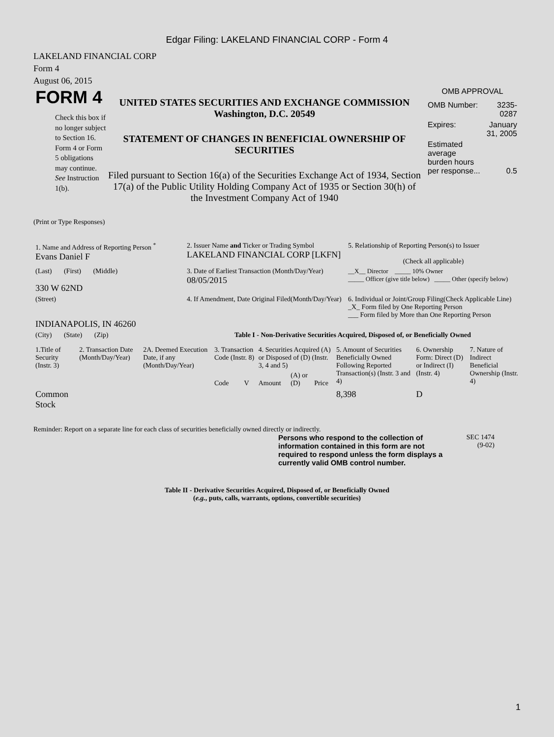Edgar Filing: LAKELAND FINANCIAL CORP - Form 4
LAKELAND FINANCIAL CORP
Form 4
August 06, 2015
FORM 4
Check this box if no longer subject to Section 16. Form 4 or Form 5 obligations may continue. See Instruction 1(b).
UNITED STATES SECURITIES AND EXCHANGE COMMISSION
Washington, D.C. 20549
STATEMENT OF CHANGES IN BENEFICIAL OWNERSHIP OF SECURITIES
Filed pursuant to Section 16(a) of the Securities Exchange Act of 1934, Section 17(a) of the Public Utility Holding Company Act of 1935 or Section 30(h) of the Investment Company Act of 1940
OMB APPROVAL
| OMB Number: | 3235-0287 |
| Expires: | January 31, 2005 |
| Estimated average burden hours per response... | 0.5 |
(Print or Type Responses)
| 1. Name and Address of Reporting Person <sup>*</sup> Evans Daniel F | 2. Issuer Name and Ticker or Trading Symbol LAKELAND FINANCIAL CORP [LKFN] | 5. Relationship of Reporting Person(s) to Issuer (Check all applicable) |
| (Last) (First) (Middle) 330 W 62ND | 3. Date of Earliest Transaction (Month/Day/Year) 08/05/2015 | __X__ Director _____ 10% Owner _____ Officer (give title below) _____ Other (specify below) |
| (Street) INDIANAPOLIS, IN 46260 | 4. If Amendment, Date Original Filed(Month/Day/Year) | 6. Individual or Joint/Group Filing(Check Applicable Line) _X_ Form filed by One Reporting Person ___ Form filed by More than One Reporting Person |
| (City) (State) (Zip) | Table I - Non-Derivative Securities Acquired, Disposed of, or Beneficially Owned | |
| 1.Title of Security (Instr. 3) | 2. Transaction Date (Month/Day/Year) | 2A. Deemed Execution Date, if any (Month/Day/Year) | 3. Transaction Code (Instr. 8) | | 4. Securities Acquired (A) or Disposed of (D) (Instr. 3, 4 and 5) | | | 5. Amount of Securities Beneficially Owned Following Reported Transaction(s) (Instr. 3 and 4) | 6. Ownership Form: Direct (D) or Indirect (I) (Instr. 4) | 7. Nature of Indirect Beneficial Ownership (Instr. 4) |
| --- | --- | --- | --- | --- | --- | --- | --- | --- | --- | --- |
| | | | Code | V | Amount | (A) or (D) | Price | | | |
| Common Stock | | | | | | | | 8,398 | D | |
Reminder: Report on a separate line for each class of securities beneficially owned directly or indirectly.
Persons who respond to the collection of information contained in this form are not required to respond unless the form displays a currently valid OMB control number.
SEC 1474
(9-02)
Table II - Derivative Securities Acquired, Disposed of, or Beneficially Owned
(e.g., puts, calls, warrants, options, convertible securities)
1